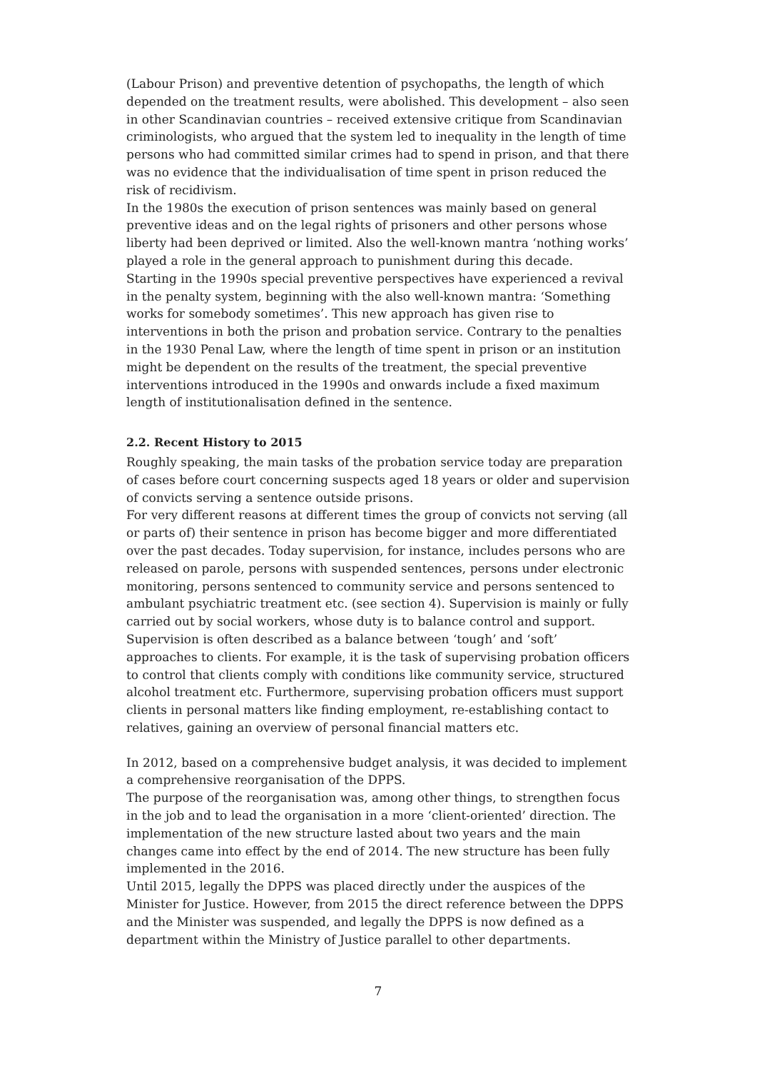(Labour Prison) and preventive detention of psychopaths, the length of which depended on the treatment results, were abolished. This development – also seen in other Scandinavian countries – received extensive critique from Scandinavian criminologists, who argued that the system led to inequality in the length of time persons who had committed similar crimes had to spend in prison, and that there was no evidence that the individualisation of time spent in prison reduced the risk of recidivism.
In the 1980s the execution of prison sentences was mainly based on general preventive ideas and on the legal rights of prisoners and other persons whose liberty had been deprived or limited. Also the well-known mantra ‘nothing works’ played a role in the general approach to punishment during this decade.
Starting in the 1990s special preventive perspectives have experienced a revival in the penalty system, beginning with the also well-known mantra: ‘Something works for somebody sometimes’. This new approach has given rise to interventions in both the prison and probation service. Contrary to the penalties in the 1930 Penal Law, where the length of time spent in prison or an institution might be dependent on the results of the treatment, the special preventive interventions introduced in the 1990s and onwards include a fixed maximum length of institutionalisation defined in the sentence.
2.2. Recent History to 2015
Roughly speaking, the main tasks of the probation service today are preparation of cases before court concerning suspects aged 18 years or older and supervision of convicts serving a sentence outside prisons.
For very different reasons at different times the group of convicts not serving (all or parts of) their sentence in prison has become bigger and more differentiated over the past decades. Today supervision, for instance, includes persons who are released on parole, persons with suspended sentences, persons under electronic monitoring, persons sentenced to community service and persons sentenced to ambulant psychiatric treatment etc. (see section 4). Supervision is mainly or fully carried out by social workers, whose duty is to balance control and support. Supervision is often described as a balance between ‘tough’ and ‘soft’ approaches to clients. For example, it is the task of supervising probation officers to control that clients comply with conditions like community service, structured alcohol treatment etc. Furthermore, supervising probation officers must support clients in personal matters like finding employment, re-establishing contact to relatives, gaining an overview of personal financial matters etc.
In 2012, based on a comprehensive budget analysis, it was decided to implement a comprehensive reorganisation of the DPPS.
The purpose of the reorganisation was, among other things, to strengthen focus in the job and to lead the organisation in a more ‘client-oriented’ direction. The implementation of the new structure lasted about two years and the main changes came into effect by the end of 2014. The new structure has been fully implemented in the 2016.
Until 2015, legally the DPPS was placed directly under the auspices of the Minister for Justice. However, from 2015 the direct reference between the DPPS and the Minister was suspended, and legally the DPPS is now defined as a department within the Ministry of Justice parallel to other departments.
7